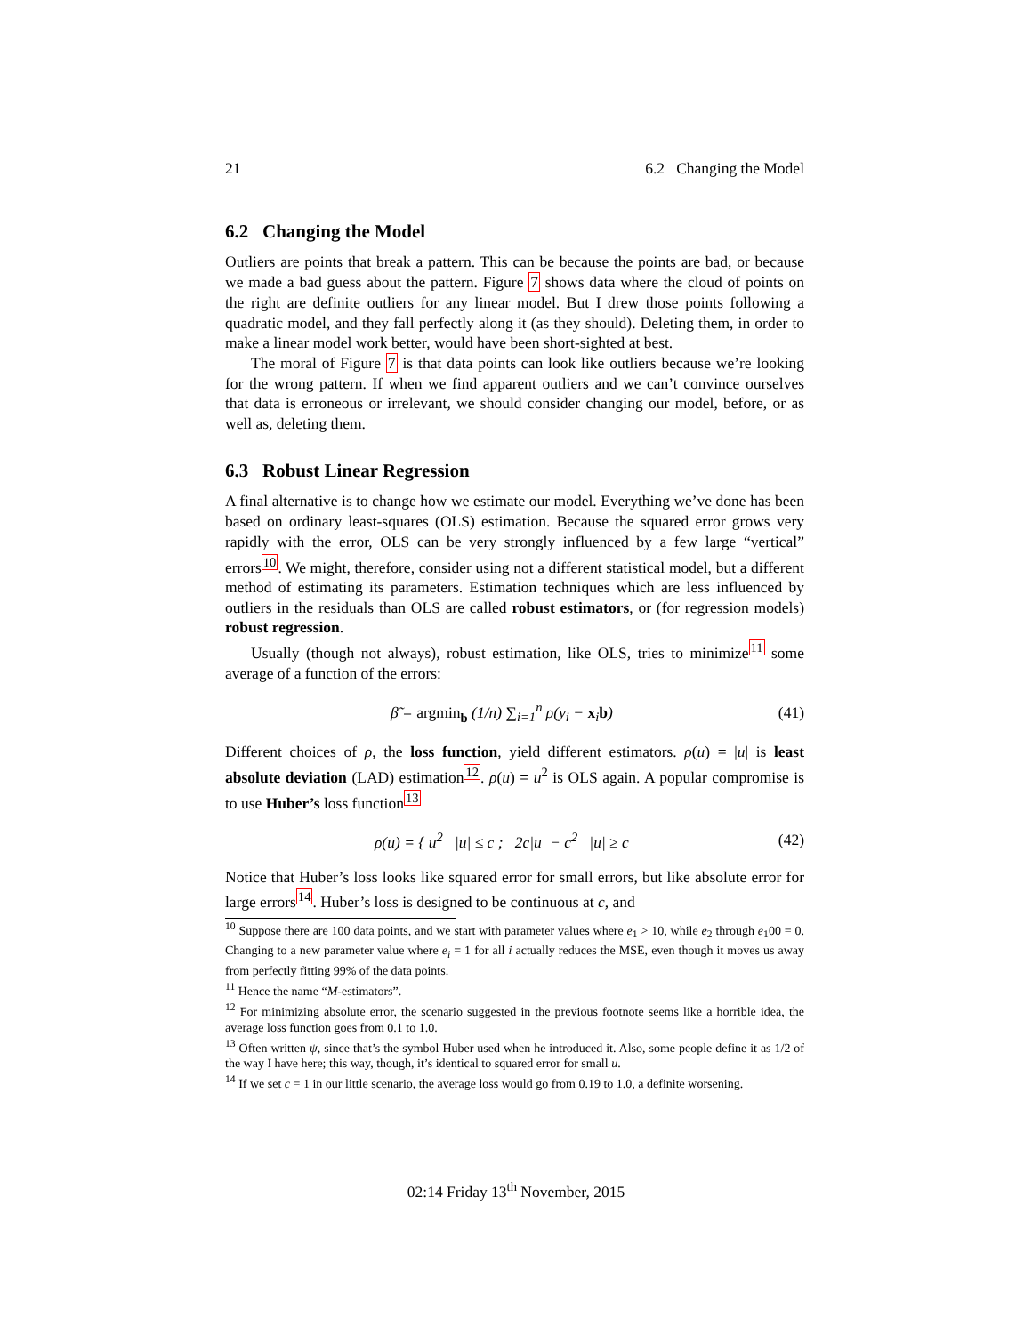21 6.2 Changing the Model
6.2 Changing the Model
Outliers are points that break a pattern. This can be because the points are bad, or because we made a bad guess about the pattern. Figure 7 shows data where the cloud of points on the right are definite outliers for any linear model. But I drew those points following a quadratic model, and they fall perfectly along it (as they should). Deleting them, in order to make a linear model work better, would have been short-sighted at best.
The moral of Figure 7 is that data points can look like outliers because we’re looking for the wrong pattern. If when we find apparent outliers and we can’t convince ourselves that data is erroneous or irrelevant, we should consider changing our model, before, or as well as, deleting them.
6.3 Robust Linear Regression
A final alternative is to change how we estimate our model. Everything we’ve done has been based on ordinary least-squares (OLS) estimation. Because the squared error grows very rapidly with the error, OLS can be very strongly influenced by a few large “vertical” errors<sup>10</sup>. We might, therefore, consider using not a different statistical model, but a different method of estimating its parameters. Estimation techniques which are less influenced by outliers in the residuals than OLS are called robust estimators, or (for regression models) robust regression.
Usually (though not always), robust estimation, like OLS, tries to minimize<sup>11</sup> some average of a function of the errors:
β̃ = argmin<sub>b</sub> (1/n) ∑<sub>i=1</sub><sup>n</sup> ρ(y<sub>i</sub> − x<sub>i</sub>b) (41)
Different choices of ρ, the loss function, yield different estimators. ρ(u) = |u| is least absolute deviation (LAD) estimation<sup>12</sup>. ρ(u) = u<sup>2</sup> is OLS again. A popular compromise is to use Huber’s loss function<sup>13</sup>
ρ(u) = { u<sup>2</sup> |u| ≤ c ; 2c|u| − c<sup>2</sup> |u| ≥ c (42)
Notice that Huber’s loss looks like squared error for small errors, but like absolute error for large errors<sup>14</sup>. Huber’s loss is designed to be continuous at c, and
<sup>10</sup> Suppose there are 100 data points, and we start with parameter values where e<sub>1</sub> > 10, while e<sub>2</sub> through e<sub>1</sub>00 = 0. Changing to a new parameter value where e<sub>i</sub> = 1 for all i actually reduces the MSE, even though it moves us away from perfectly fitting 99% of the data points.
<sup>11</sup> Hence the name “M-estimators”.
<sup>12</sup> For minimizing absolute error, the scenario suggested in the previous footnote seems like a horrible idea, the average loss function goes from 0.1 to 1.0.
<sup>13</sup> Often written ψ, since that’s the symbol Huber used when he introduced it. Also, some people define it as 1/2 of the way I have here; this way, though, it’s identical to squared error for small u.
<sup>14</sup> If we set c = 1 in our little scenario, the average loss would go from 0.19 to 1.0, a definite worsening.
02:14 Friday 13<sup>th</sup> November, 2015